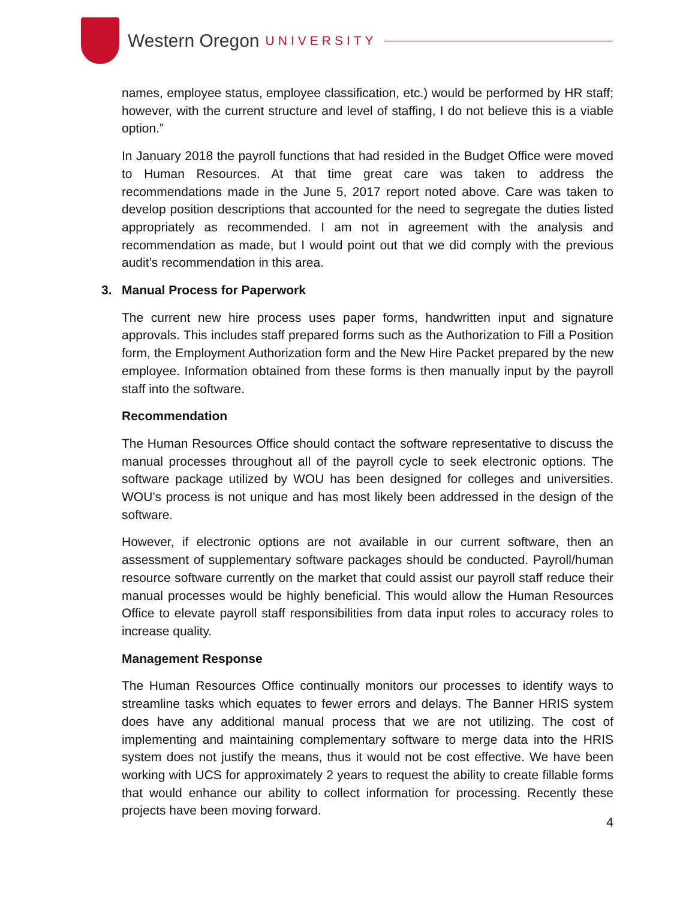Western Oregon UNIVERSITY
names, employee status, employee classification, etc.) would be performed by HR staff; however, with the current structure and level of staffing, I do not believe this is a viable option.”
In January 2018 the payroll functions that had resided in the Budget Office were moved to Human Resources. At that time great care was taken to address the recommendations made in the June 5, 2017 report noted above. Care was taken to develop position descriptions that accounted for the need to segregate the duties listed appropriately as recommended. I am not in agreement with the analysis and recommendation as made, but I would point out that we did comply with the previous audit’s recommendation in this area.
3. Manual Process for Paperwork
The current new hire process uses paper forms, handwritten input and signature approvals. This includes staff prepared forms such as the Authorization to Fill a Position form, the Employment Authorization form and the New Hire Packet prepared by the new employee. Information obtained from these forms is then manually input by the payroll staff into the software.
Recommendation
The Human Resources Office should contact the software representative to discuss the manual processes throughout all of the payroll cycle to seek electronic options. The software package utilized by WOU has been designed for colleges and universities. WOU’s process is not unique and has most likely been addressed in the design of the software.
However, if electronic options are not available in our current software, then an assessment of supplementary software packages should be conducted. Payroll/human resource software currently on the market that could assist our payroll staff reduce their manual processes would be highly beneficial. This would allow the Human Resources Office to elevate payroll staff responsibilities from data input roles to accuracy roles to increase quality.
Management Response
The Human Resources Office continually monitors our processes to identify ways to streamline tasks which equates to fewer errors and delays. The Banner HRIS system does have any additional manual process that we are not utilizing. The cost of implementing and maintaining complementary software to merge data into the HRIS system does not justify the means, thus it would not be cost effective. We have been working with UCS for approximately 2 years to request the ability to create fillable forms that would enhance our ability to collect information for processing. Recently these projects have been moving forward.
4